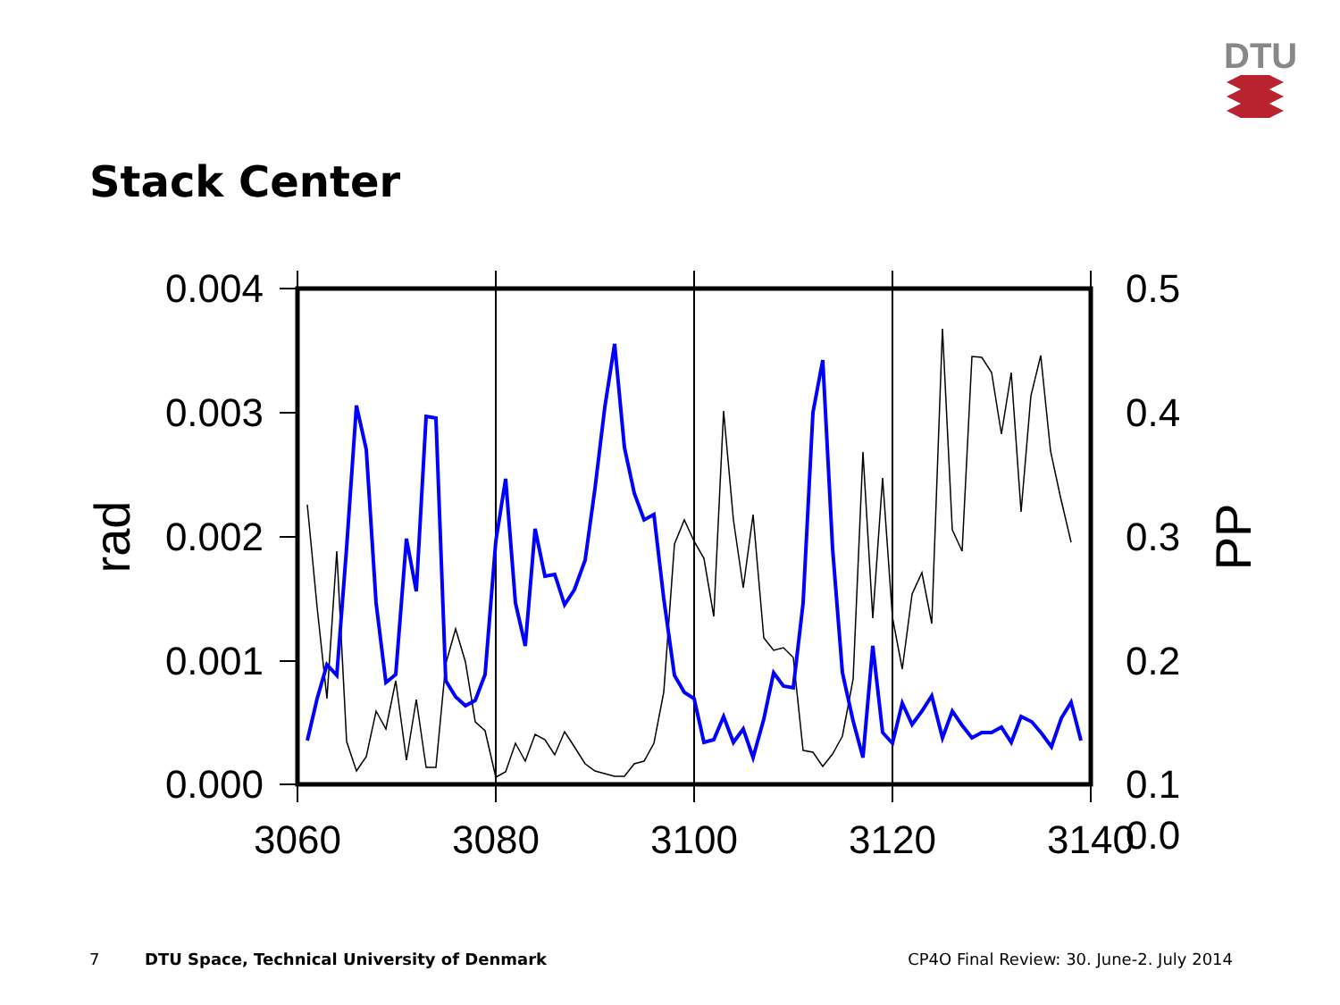DTU
Stack Center
0.004
0.003
0.002
0.001
0.000
0.5
0.4
0.3
0.2
0.1
0.0
3060
3080
3100
3120
3140
rad
PP
7 DTU Space, Technical University of Denmark CP4O Final Review: 30. June-2. July 2014